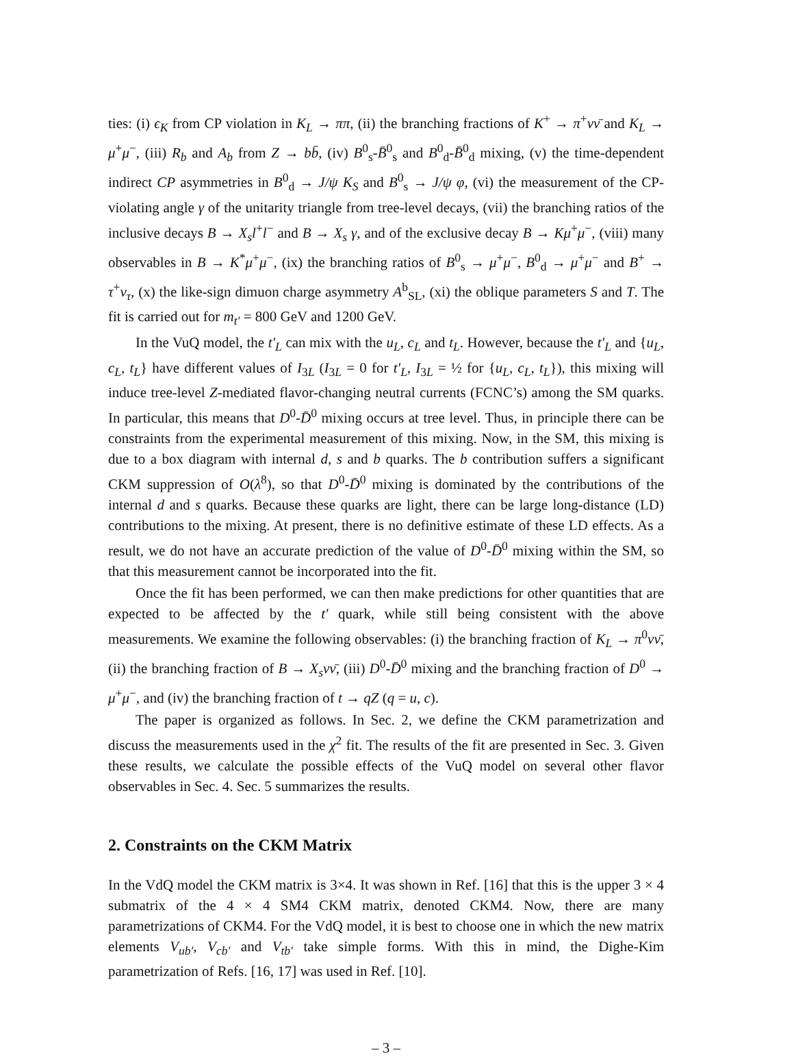ties: (i) ϵ<sub>K</sub> from CP violation in K<sub>L</sub> → ππ, (ii) the branching fractions of K<sup>+</sup> → π<sup>+</sup>νν̄ and K<sub>L</sub> → μ<sup>+</sup>μ<sup>−</sup>, (iii) R<sub>b</sub> and A<sub>b</sub> from Z → bb̄, (iv) B<sup>0</sup><sub>s</sub>-B̄<sup>0</sup><sub>s</sub> and B<sup>0</sup><sub>d</sub>-B̄<sup>0</sup><sub>d</sub> mixing, (v) the time-dependent indirect CP asymmetries in B<sup>0</sup><sub>d</sub> → J/ψ K<sub>S</sub> and B<sup>0</sup><sub>s</sub> → J/ψ φ, (vi) the measurement of the CP-violating angle γ of the unitarity triangle from tree-level decays, (vii) the branching ratios of the inclusive decays B → X<sub>s</sub>l<sup>+</sup>l<sup>−</sup> and B → X<sub>s</sub> γ, and of the exclusive decay B → Kμ<sup>+</sup>μ<sup>−</sup>, (viii) many observables in B → K<sup>*</sup>μ<sup>+</sup>μ<sup>−</sup>, (ix) the branching ratios of B<sup>0</sup><sub>s</sub> → μ<sup>+</sup>μ<sup>−</sup>, B<sup>0</sup><sub>d</sub> → μ<sup>+</sup>μ<sup>−</sup> and B<sup>+</sup> → τ<sup>+</sup>ν<sub>τ</sub>, (x) the like-sign dimuon charge asymmetry A<sup>b</sup><sub>SL</sub>, (xi) the oblique parameters S and T. The fit is carried out for m<sub>t′</sub> = 800 GeV and 1200 GeV.
In the VuQ model, the t′<sub>L</sub> can mix with the u<sub>L</sub>, c<sub>L</sub> and t<sub>L</sub>. However, because the t′<sub>L</sub> and {u<sub>L</sub>, c<sub>L</sub>, t<sub>L</sub>} have different values of I<sub>3L</sub> (I<sub>3L</sub> = 0 for t′<sub>L</sub>, I<sub>3L</sub> = ½ for {u<sub>L</sub>, c<sub>L</sub>, t<sub>L</sub>}), this mixing will induce tree-level Z-mediated flavor-changing neutral currents (FCNC’s) among the SM quarks. In particular, this means that D<sup>0</sup>-D̄<sup>0</sup> mixing occurs at tree level. Thus, in principle there can be constraints from the experimental measurement of this mixing. Now, in the SM, this mixing is due to a box diagram with internal d, s and b quarks. The b contribution suffers a significant CKM suppression of O(λ<sup>8</sup>), so that D<sup>0</sup>-D̄<sup>0</sup> mixing is dominated by the contributions of the internal d and s quarks. Because these quarks are light, there can be large long-distance (LD) contributions to the mixing. At present, there is no definitive estimate of these LD effects. As a result, we do not have an accurate prediction of the value of D<sup>0</sup>-D̄<sup>0</sup> mixing within the SM, so that this measurement cannot be incorporated into the fit.
Once the fit has been performed, we can then make predictions for other quantities that are expected to be affected by the t′ quark, while still being consistent with the above measurements. We examine the following observables: (i) the branching fraction of K<sub>L</sub> → π<sup>0</sup>νν̄, (ii) the branching fraction of B → X<sub>s</sub>νν̄, (iii) D<sup>0</sup>-D̄<sup>0</sup> mixing and the branching fraction of D<sup>0</sup> → μ<sup>+</sup>μ<sup>−</sup>, and (iv) the branching fraction of t → qZ (q = u, c).
The paper is organized as follows. In Sec. 2, we define the CKM parametrization and discuss the measurements used in the χ<sup>2</sup> fit. The results of the fit are presented in Sec. 3. Given these results, we calculate the possible effects of the VuQ model on several other flavor observables in Sec. 4. Sec. 5 summarizes the results.
2. Constraints on the CKM Matrix
In the VdQ model the CKM matrix is 3×4. It was shown in Ref. [16] that this is the upper 3 × 4 submatrix of the 4 × 4 SM4 CKM matrix, denoted CKM4. Now, there are many parametrizations of CKM4. For the VdQ model, it is best to choose one in which the new matrix elements V<sub>ub′</sub>, V<sub>cb′</sub> and V<sub>tb′</sub> take simple forms. With this in mind, the Dighe-Kim parametrization of Refs. [16, 17] was used in Ref. [10].
– 3 –